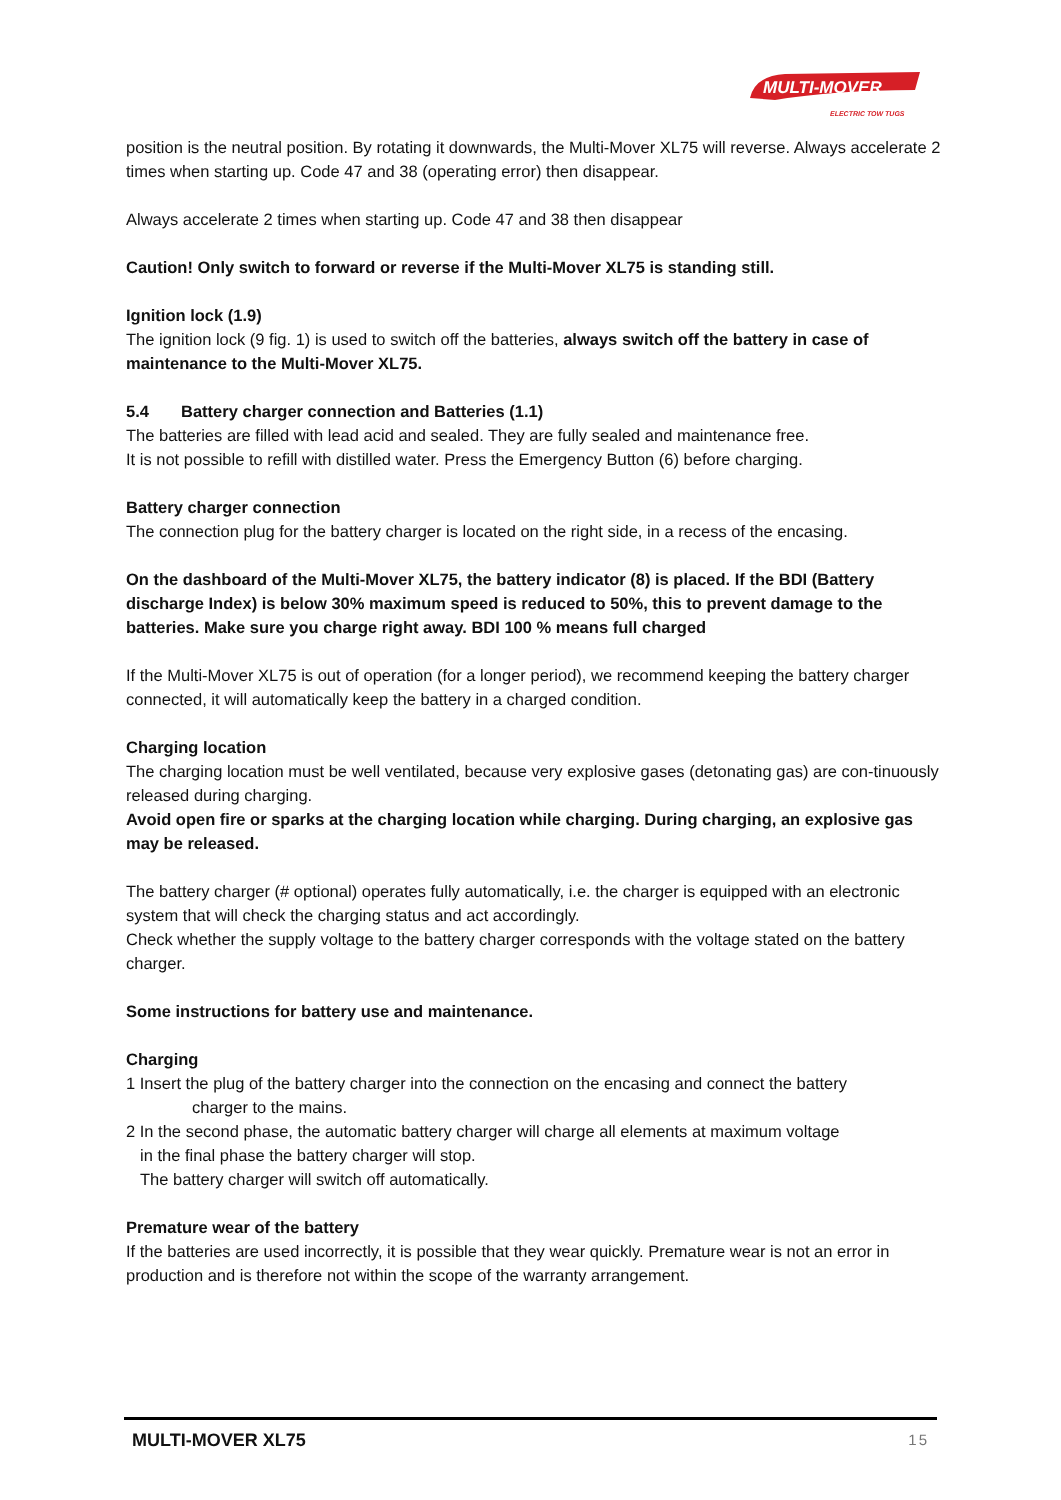MULTI-MOVER
ELECTRIC TOW TUGS
position is the neutral position. By rotating it downwards, the Multi-Mover XL75 will reverse. Always accelerate 2 times when starting up. Code 47 and 38 (operating error) then disappear.
Always accelerate 2 times when starting up. Code 47 and 38 then disappear
Caution! Only switch to forward or reverse if the Multi-Mover XL75 is standing still.
Ignition lock (1.9)
The ignition lock (9 fig. 1) is used to switch off the batteries, always switch off the battery in case of maintenance to the Multi-Mover XL75.
5.4 Battery charger connection and Batteries (1.1)
The batteries are filled with lead acid and sealed. They are fully sealed and maintenance free.
It is not possible to refill with distilled water. Press the Emergency Button (6) before charging.
Battery charger connection
The connection plug for the battery charger is located on the right side, in a recess of the encasing.
On the dashboard of the Multi-Mover XL75, the battery indicator (8) is placed. If the BDI (Battery discharge Index) is below 30% maximum speed is reduced to 50%, this to prevent damage to the batteries. Make sure you charge right away. BDI 100 % means full charged
If the Multi-Mover XL75 is out of operation (for a longer period), we recommend keeping the battery charger connected, it will automatically keep the battery in a charged condition.
Charging location
The charging location must be well ventilated, because very explosive gases (detonating gas) are con-tinuously released during charging.
Avoid open fire or sparks at the charging location while charging. During charging, an explosive gas may be released.
The battery charger (# optional) operates fully automatically, i.e. the charger is equipped with an electronic system that will check the charging status and act accordingly.
Check whether the supply voltage to the battery charger corresponds with the voltage stated on the battery charger.
Some instructions for battery use and maintenance.
Charging
1 Insert the plug of the battery charger into the connection on the encasing and connect the battery
charger to the mains.
2 In the second phase, the automatic battery charger will charge all elements at maximum voltage
in the final phase the battery charger will stop.
The battery charger will switch off automatically.
Premature wear of the battery
If the batteries are used incorrectly, it is possible that they wear quickly. Premature wear is not an error in production and is therefore not within the scope of the warranty arrangement.
MULTI-MOVER XL75 15